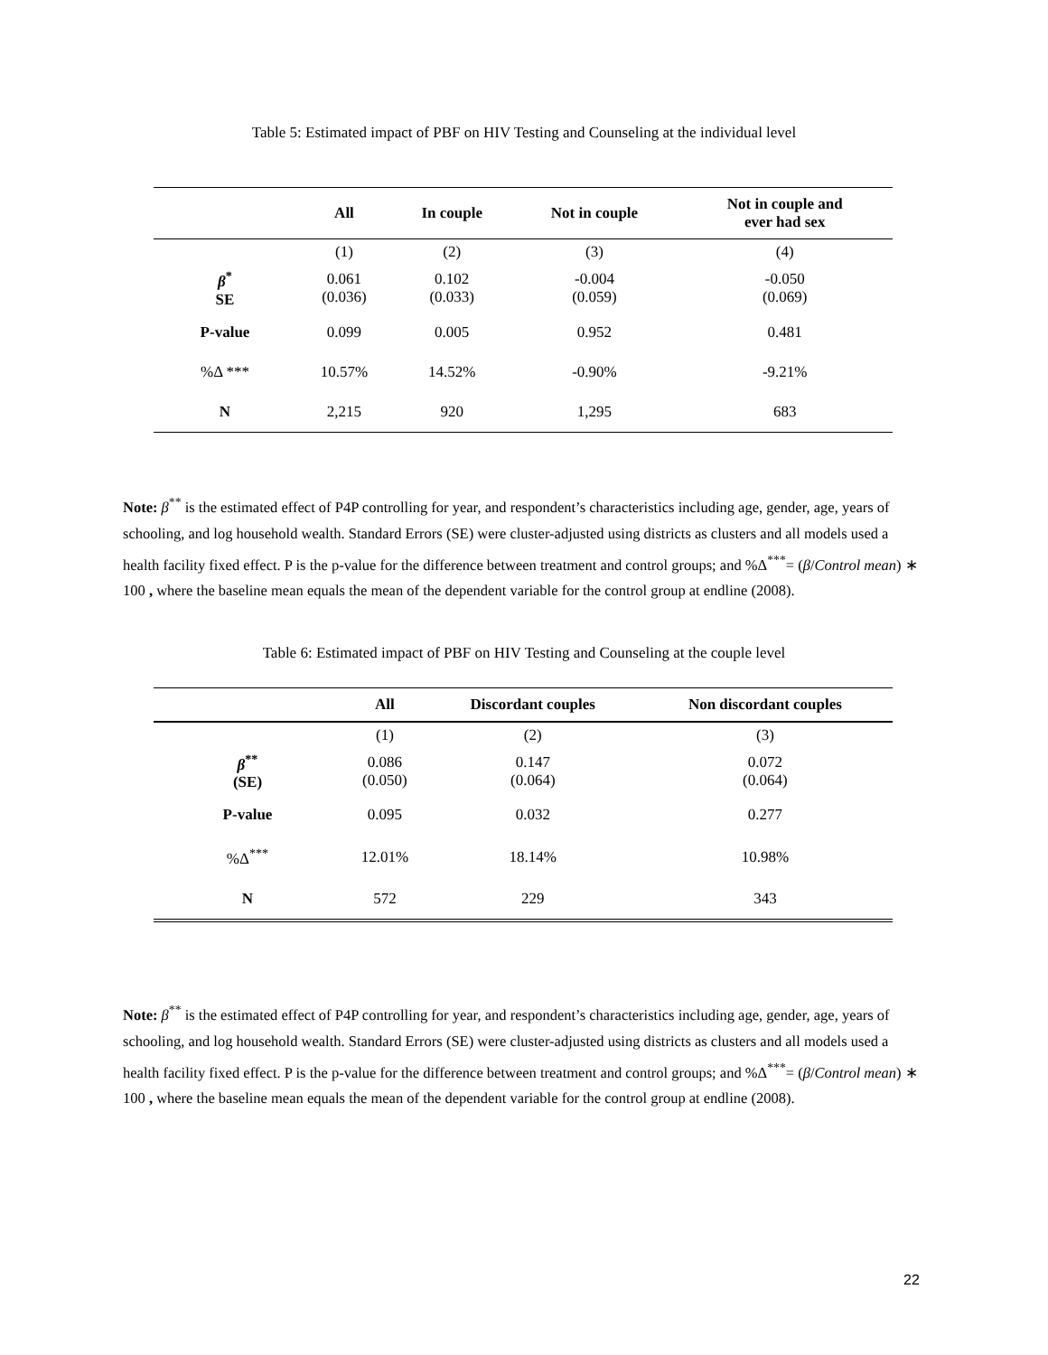Table 5: Estimated impact of PBF on HIV Testing and Counseling at the individual level
| | All | In couple | Not in couple | Not in couple and ever had sex |
| --- | --- | --- | --- | --- |
| | (1) | (2) | (3) | (4) |
| β<sup>*</sup> SE | 0.061 (0.036) | 0.102 (0.033) | -0.004 (0.059) | -0.050 (0.069) |
| P-value | 0.099 | 0.005 | 0.952 | 0.481 |
| %Δ *** | 10.57% | 14.52% | -0.90% | -9.21% |
| N | 2,215 | 920 | 1,295 | 683 |
Note: β<sup>**</sup> is the estimated effect of P4P controlling for year, and respondent’s characteristics including age, gender, age, years of schooling, and log household wealth. Standard Errors (SE) were cluster-adjusted using districts as clusters and all models used a health facility fixed effect. P is the p-value for the difference between treatment and control groups; and %Δ<sup>***</sup>= (β/Control mean) ∗ 100 , where the baseline mean equals the mean of the dependent variable for the control group at endline (2008).
Table 6: Estimated impact of PBF on HIV Testing and Counseling at the couple level
| | All | Discordant couples | Non discordant couples |
| --- | --- | --- | --- |
| | (1) | (2) | (3) |
| β<sup>**</sup> (SE) | 0.086 (0.050) | 0.147 (0.064) | 0.072 (0.064) |
| P-value | 0.095 | 0.032 | 0.277 |
| %Δ<sup>***</sup> | 12.01% | 18.14% | 10.98% |
| N | 572 | 229 | 343 |
Note: β<sup>**</sup> is the estimated effect of P4P controlling for year, and respondent’s characteristics including age, gender, age, years of schooling, and log household wealth. Standard Errors (SE) were cluster-adjusted using districts as clusters and all models used a health facility fixed effect. P is the p-value for the difference between treatment and control groups; and %Δ<sup>***</sup>= (β/Control mean) ∗ 100 , where the baseline mean equals the mean of the dependent variable for the control group at endline (2008).
22